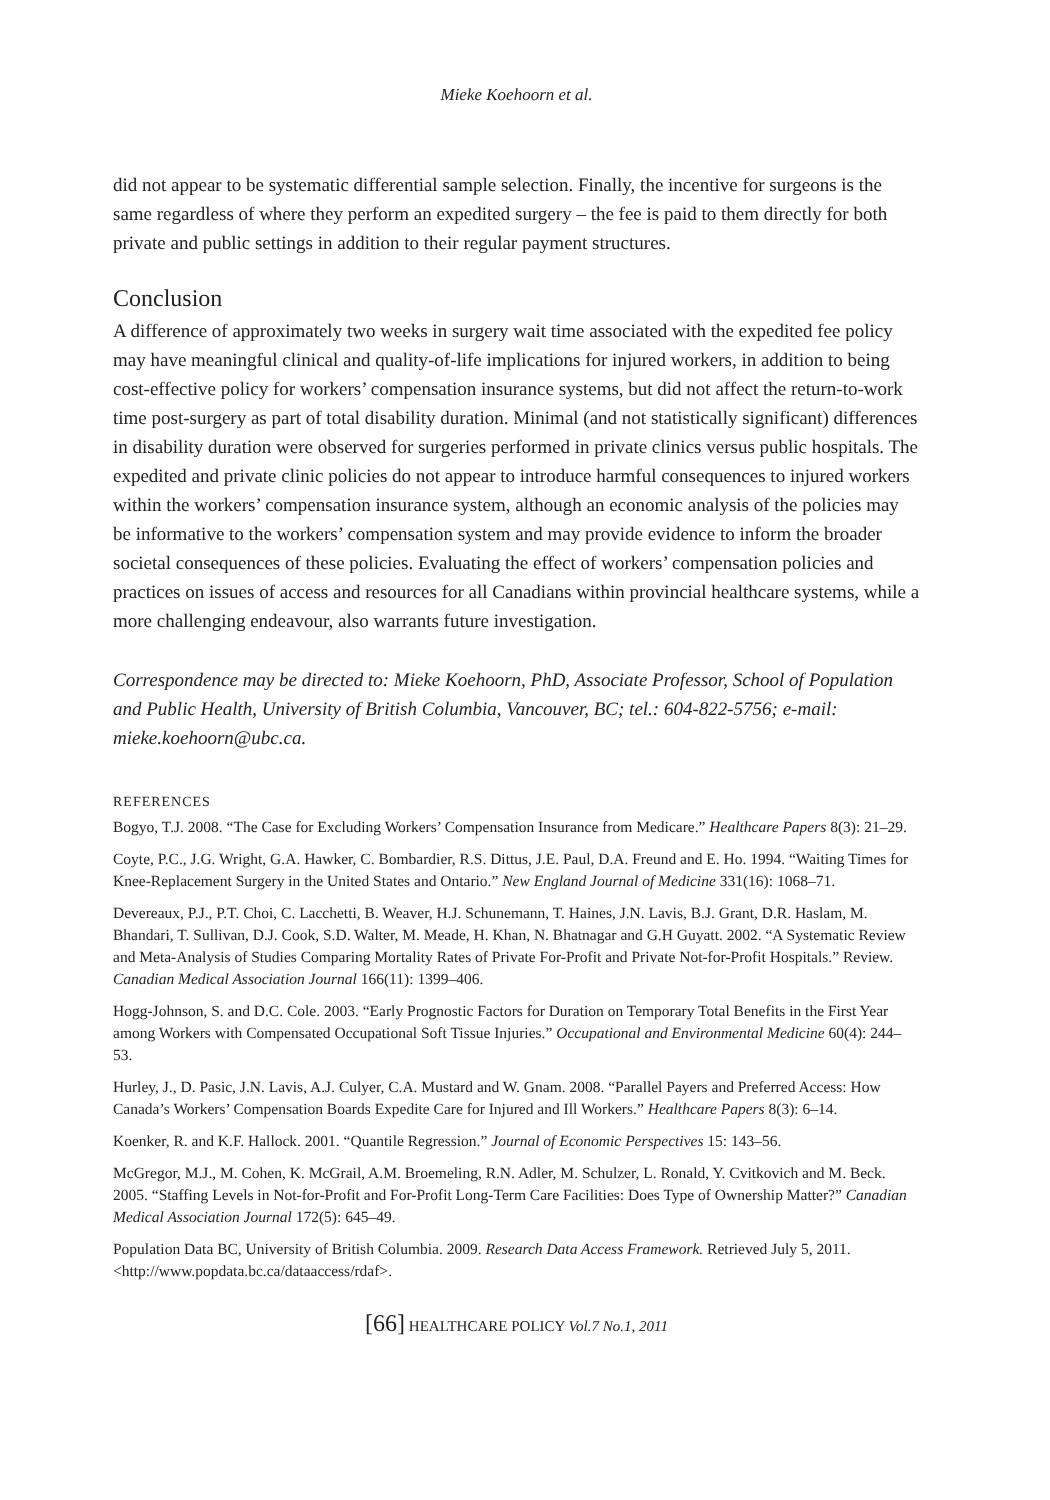Mieke Koehoorn et al.
did not appear to be systematic differential sample selection. Finally, the incentive for surgeons is the same regardless of where they perform an expedited surgery – the fee is paid to them directly for both private and public settings in addition to their regular payment structures.
Conclusion
A difference of approximately two weeks in surgery wait time associated with the expedited fee policy may have meaningful clinical and quality-of-life implications for injured workers, in addition to being cost-effective policy for workers’ compensation insurance systems, but did not affect the return-to-work time post-surgery as part of total disability duration. Minimal (and not statistically significant) differences in disability duration were observed for surgeries performed in private clinics versus public hospitals. The expedited and private clinic policies do not appear to introduce harmful consequences to injured workers within the workers’ compensation insurance system, although an economic analysis of the policies may be informative to the workers’ compensation system and may provide evidence to inform the broader societal consequences of these policies. Evaluating the effect of workers’ compensation policies and practices on issues of access and resources for all Canadians within provincial healthcare systems, while a more challenging endeavour, also warrants future investigation.
Correspondence may be directed to: Mieke Koehoorn, PhD, Associate Professor, School of Population and Public Health, University of British Columbia, Vancouver, BC; tel.: 604-822-5756; e-mail: mieke.koehoorn@ubc.ca.
REFERENCES
Bogyo, T.J. 2008. “The Case for Excluding Workers’ Compensation Insurance from Medicare.” Healthcare Papers 8(3): 21–29.
Coyte, P.C., J.G. Wright, G.A. Hawker, C. Bombardier, R.S. Dittus, J.E. Paul, D.A. Freund and E. Ho. 1994. “Waiting Times for Knee-Replacement Surgery in the United States and Ontario.” New England Journal of Medicine 331(16): 1068–71.
Devereaux, P.J., P.T. Choi, C. Lacchetti, B. Weaver, H.J. Schunemann, T. Haines, J.N. Lavis, B.J. Grant, D.R. Haslam, M. Bhandari, T. Sullivan, D.J. Cook, S.D. Walter, M. Meade, H. Khan, N. Bhatnagar and G.H Guyatt. 2002. “A Systematic Review and Meta-Analysis of Studies Comparing Mortality Rates of Private For-Profit and Private Not-for-Profit Hospitals.” Review. Canadian Medical Association Journal 166(11): 1399–406.
Hogg-Johnson, S. and D.C. Cole. 2003. “Early Prognostic Factors for Duration on Temporary Total Benefits in the First Year among Workers with Compensated Occupational Soft Tissue Injuries.” Occupational and Environmental Medicine 60(4): 244–53.
Hurley, J., D. Pasic, J.N. Lavis, A.J. Culyer, C.A. Mustard and W. Gnam. 2008. “Parallel Payers and Preferred Access: How Canada’s Workers’ Compensation Boards Expedite Care for Injured and Ill Workers.” Healthcare Papers 8(3): 6–14.
Koenker, R. and K.F. Hallock. 2001. “Quantile Regression.” Journal of Economic Perspectives 15: 143–56.
McGregor, M.J., M. Cohen, K. McGrail, A.M. Broemeling, R.N. Adler, M. Schulzer, L. Ronald, Y. Cvitkovich and M. Beck. 2005. “Staffing Levels in Not-for-Profit and For-Profit Long-Term Care Facilities: Does Type of Ownership Matter?” Canadian Medical Association Journal 172(5): 645–49.
Population Data BC, University of British Columbia. 2009. Research Data Access Framework. Retrieved July 5, 2011. <http://www.popdata.bc.ca/dataaccess/rdaf>.
[66] HEALTHCARE POLICY Vol.7 No.1, 2011